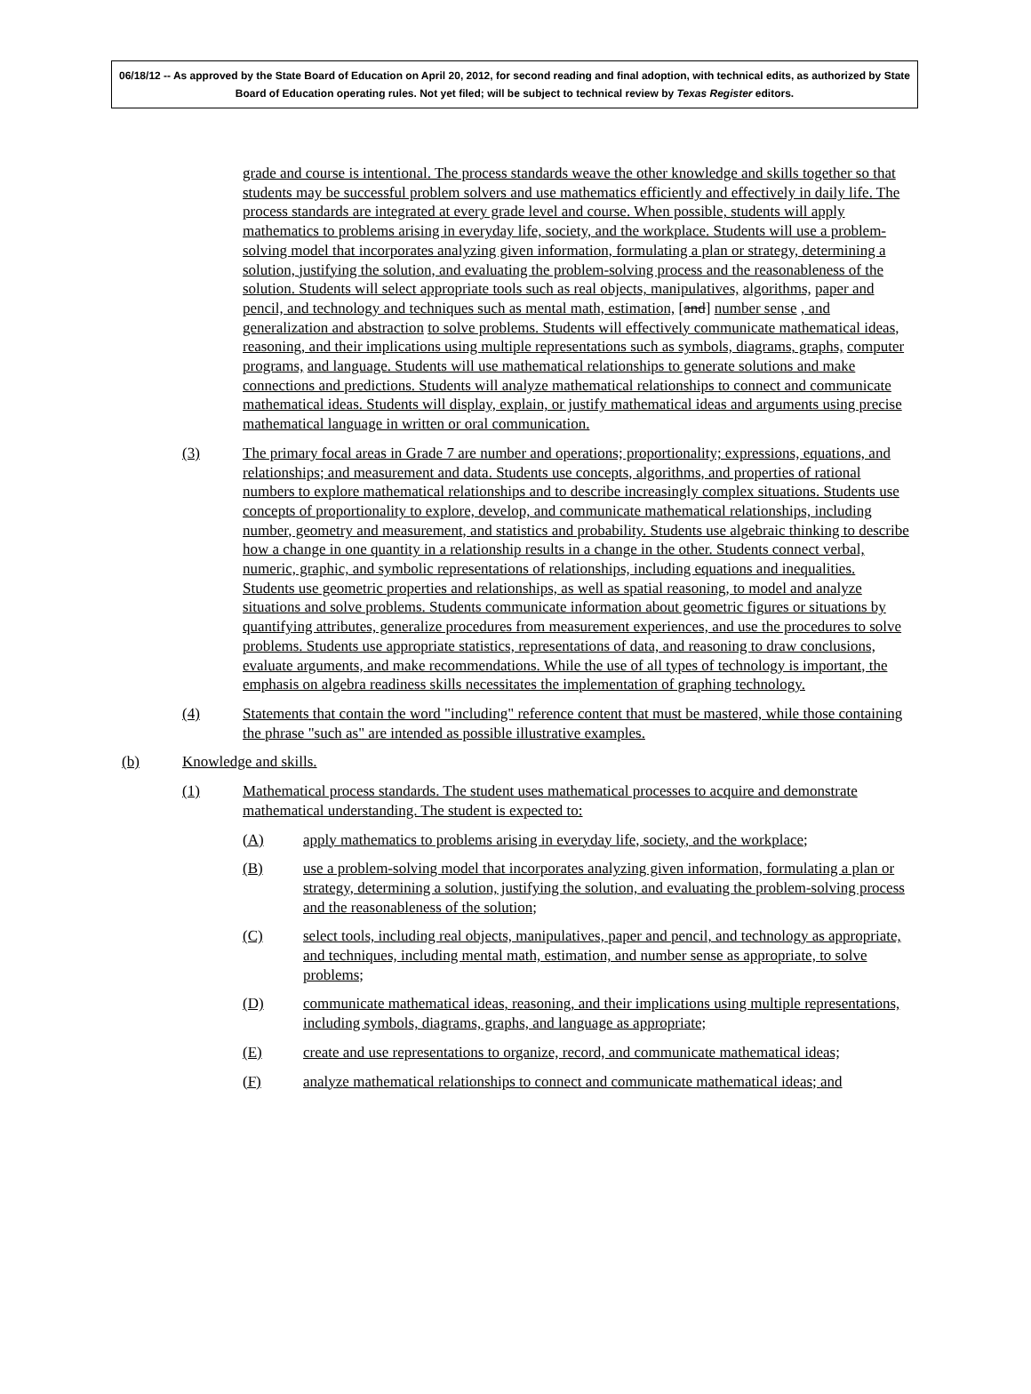06/18/12 -- As approved by the State Board of Education on April 20, 2012, for second reading and final adoption, with technical edits, as authorized by State Board of Education operating rules. Not yet filed; will be subject to technical review by Texas Register editors.
grade and course is intentional. The process standards weave the other knowledge and skills together so that students may be successful problem solvers and use mathematics efficiently and effectively in daily life. The process standards are integrated at every grade level and course. When possible, students will apply mathematics to problems arising in everyday life, society, and the workplace. Students will use a problem-solving model that incorporates analyzing given information, formulating a plan or strategy, determining a solution, justifying the solution, and evaluating the problem-solving process and the reasonableness of the solution. Students will select appropriate tools such as real objects, manipulatives, algorithms, paper and pencil, and technology and techniques such as mental math, estimation, [and] number sense , and generalization and abstraction to solve problems. Students will effectively communicate mathematical ideas, reasoning, and their implications using multiple representations such as symbols, diagrams, graphs, computer programs, and language. Students will use mathematical relationships to generate solutions and make connections and predictions. Students will analyze mathematical relationships to connect and communicate mathematical ideas. Students will display, explain, or justify mathematical ideas and arguments using precise mathematical language in written or oral communication.
(3) The primary focal areas in Grade 7 are number and operations; proportionality; expressions, equations, and relationships; and measurement and data. Students use concepts, algorithms, and properties of rational numbers to explore mathematical relationships and to describe increasingly complex situations. Students use concepts of proportionality to explore, develop, and communicate mathematical relationships, including number, geometry and measurement, and statistics and probability. Students use algebraic thinking to describe how a change in one quantity in a relationship results in a change in the other. Students connect verbal, numeric, graphic, and symbolic representations of relationships, including equations and inequalities. Students use geometric properties and relationships, as well as spatial reasoning, to model and analyze situations and solve problems. Students communicate information about geometric figures or situations by quantifying attributes, generalize procedures from measurement experiences, and use the procedures to solve problems. Students use appropriate statistics, representations of data, and reasoning to draw conclusions, evaluate arguments, and make recommendations. While the use of all types of technology is important, the emphasis on algebra readiness skills necessitates the implementation of graphing technology.
(4) Statements that contain the word "including" reference content that must be mastered, while those containing the phrase "such as" are intended as possible illustrative examples.
(b) Knowledge and skills.
(1) Mathematical process standards. The student uses mathematical processes to acquire and demonstrate mathematical understanding. The student is expected to:
(A) apply mathematics to problems arising in everyday life, society, and the workplace;
(B) use a problem-solving model that incorporates analyzing given information, formulating a plan or strategy, determining a solution, justifying the solution, and evaluating the problem-solving process and the reasonableness of the solution;
(C) select tools, including real objects, manipulatives, paper and pencil, and technology as appropriate, and techniques, including mental math, estimation, and number sense as appropriate, to solve problems;
(D) communicate mathematical ideas, reasoning, and their implications using multiple representations, including symbols, diagrams, graphs, and language as appropriate;
(E) create and use representations to organize, record, and communicate mathematical ideas;
(F) analyze mathematical relationships to connect and communicate mathematical ideas; and